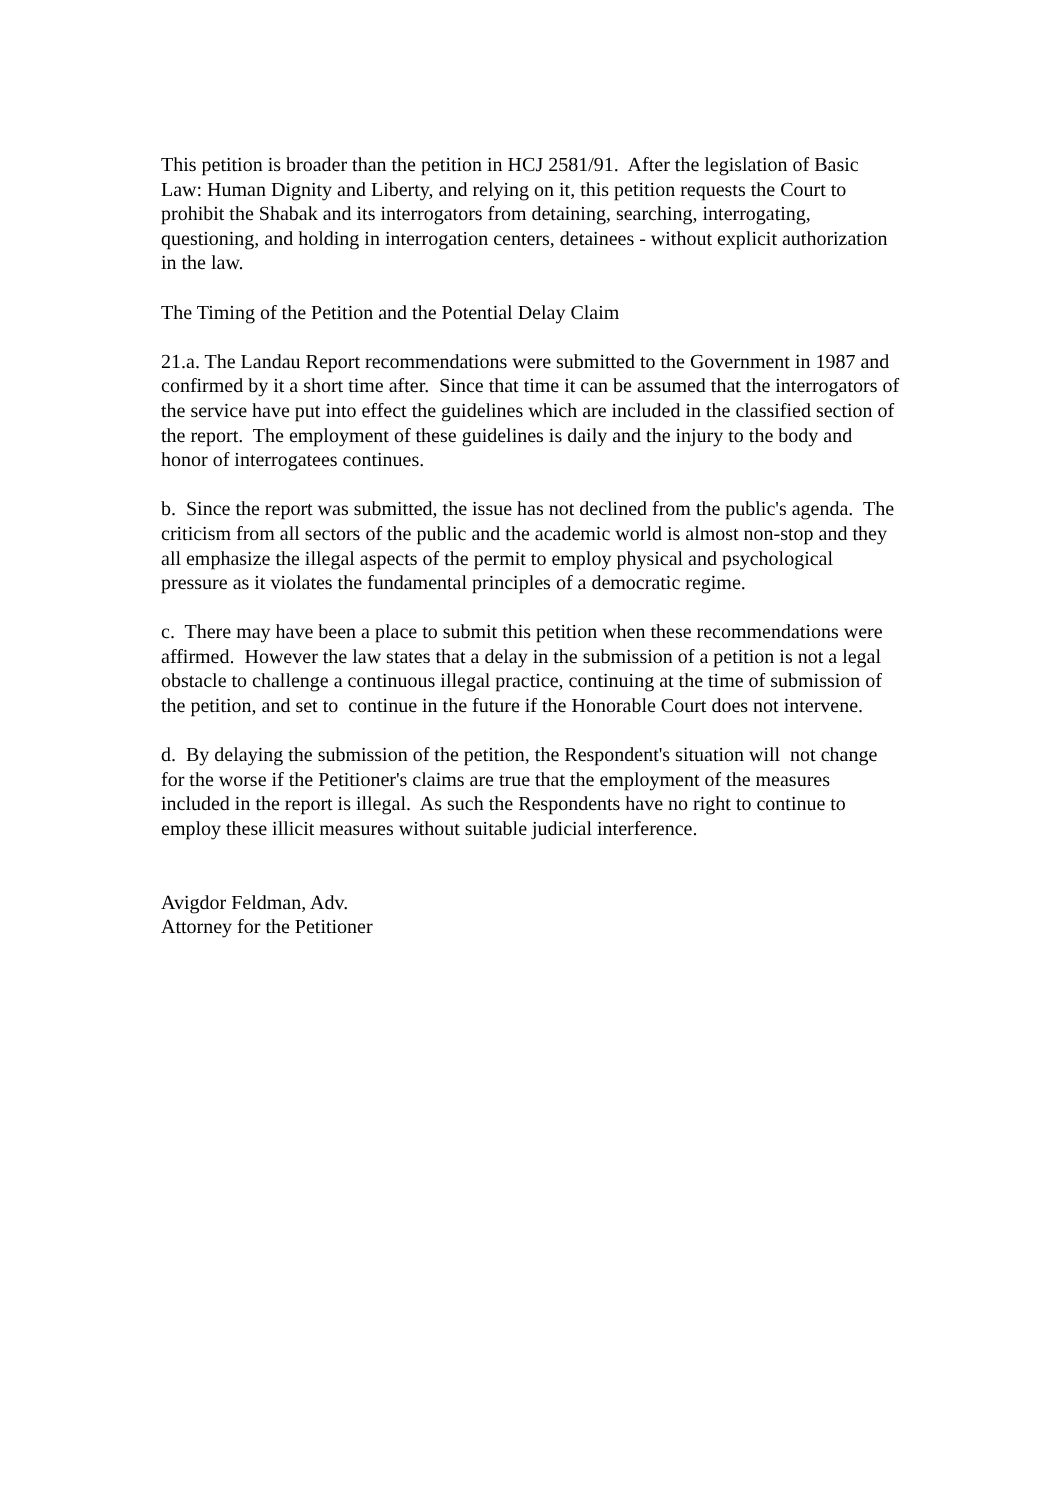This petition is broader than the petition in HCJ 2581/91. After the legislation of Basic Law: Human Dignity and Liberty, and relying on it, this petition requests the Court to prohibit the Shabak and its interrogators from detaining, searching, interrogating, questioning, and holding in interrogation centers, detainees - without explicit authorization in the law.
The Timing of the Petition and the Potential Delay Claim
21.a. The Landau Report recommendations were submitted to the Government in 1987 and confirmed by it a short time after. Since that time it can be assumed that the interrogators of the service have put into effect the guidelines which are included in the classified section of the report. The employment of these guidelines is daily and the injury to the body and honor of interrogatees continues.
b. Since the report was submitted, the issue has not declined from the public's agenda. The criticism from all sectors of the public and the academic world is almost non-stop and they all emphasize the illegal aspects of the permit to employ physical and psychological pressure as it violates the fundamental principles of a democratic regime.
c. There may have been a place to submit this petition when these recommendations were affirmed. However the law states that a delay in the submission of a petition is not a legal obstacle to challenge a continuous illegal practice, continuing at the time of submission of the petition, and set to continue in the future if the Honorable Court does not intervene.
d. By delaying the submission of the petition, the Respondent's situation will not change for the worse if the Petitioner's claims are true that the employment of the measures included in the report is illegal. As such the Respondents have no right to continue to employ these illicit measures without suitable judicial interference.
Avigdor Feldman, Adv.
Attorney for the Petitioner